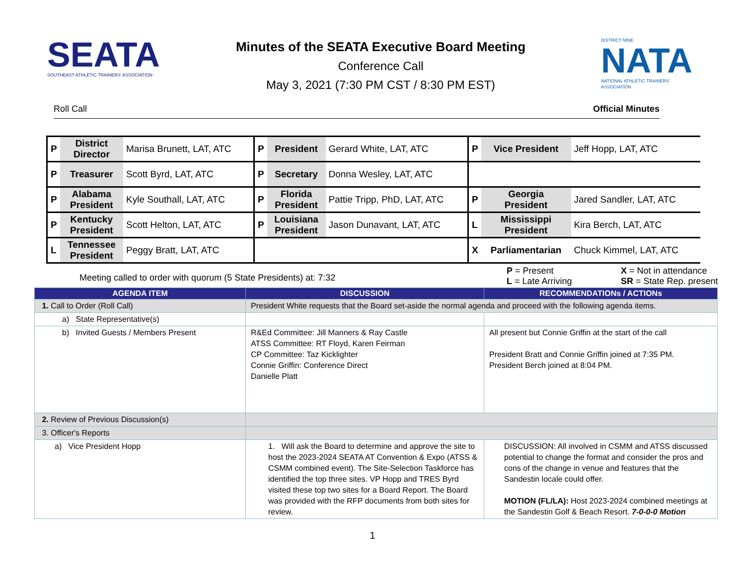SEATA
SOUTHEAST ATHLETIC TRAINERS' ASSOCIATION
Minutes of the SEATA Executive Board Meeting
Conference Call
May 3, 2021 (7:30 PM CST / 8:30 PM EST)
DISTRICT NINE
NATA
NATIONAL ATHLETIC TRAINERS' ASSOCIATION
Roll Call Official Minutes
| P | District Director | Marisa Brunett, LAT, ATC | P | President | Gerard White, LAT, ATC | P | Vice President | Jeff Hopp, LAT, ATC |
| P | Treasurer | Scott Byrd, LAT, ATC | P | Secretary | Donna Wesley, LAT, ATC | | | |
| P | Alabama President | Kyle Southall, LAT, ATC | P | Florida President | Pattie Tripp, PhD, LAT, ATC | P | Georgia President | Jared Sandler, LAT, ATC |
| P | Kentucky President | Scott Helton, LAT, ATC | P | Louisiana President | Jason Dunavant, LAT, ATC | L | Mississippi President | Kira Berch, LAT, ATC |
| L | Tennessee President | Peggy Bratt, LAT, ATC | | | | X | Parliamentarian | Chuck Kimmel, LAT, ATC |
Meeting called to order with quorum (5 State Presidents) at: 7:32
P = Present
L = Late Arriving
X = Not in attendance
SR = State Rep. present
| AGENDA ITEM | DISCUSSION | RECOMMENDATIONs / ACTIONs |
| --- | --- | --- |
| 1. Call to Order (Roll Call) | President White requests that the Board set-aside the normal agenda and proceed with the following agenda items. | |
| a) State Representative(s) | | |
| b) Invited Guests / Members Present | R&Ed Committee: Jill Manners & Ray Castle ATSS Committee: RT Floyd, Karen Feirman CP Committee: Taz Kicklighter Connie Griffin: Conference Direct Danielle Platt | All present but Connie Griffin at the start of the call President Bratt and Connie Griffin joined at 7:35 PM. President Berch joined at 8:04 PM. |
| 2. Review of Previous Discussion(s) | | |
| 3. Officer's Reports | | |
| a) Vice President Hopp | 1. Will ask the Board to determine and approve the site to host the 2023-2024 SEATA AT Convention & Expo (ATSS & CSMM combined event). The Site-Selection Taskforce has identified the top three sites. VP Hopp and TRES Byrd visited these top two sites for a Board Report. The Board was provided with the RFP documents from both sites for review. | DISCUSSION: All involved in CSMM and ATSS discussed potential to change the format and consider the pros and cons of the change in venue and features that the Sandestin locale could offer. MOTION (FL/LA): Host 2023-2024 combined meetings at the Sandestin Golf & Beach Resort. 7-0-0-0 Motion |
1